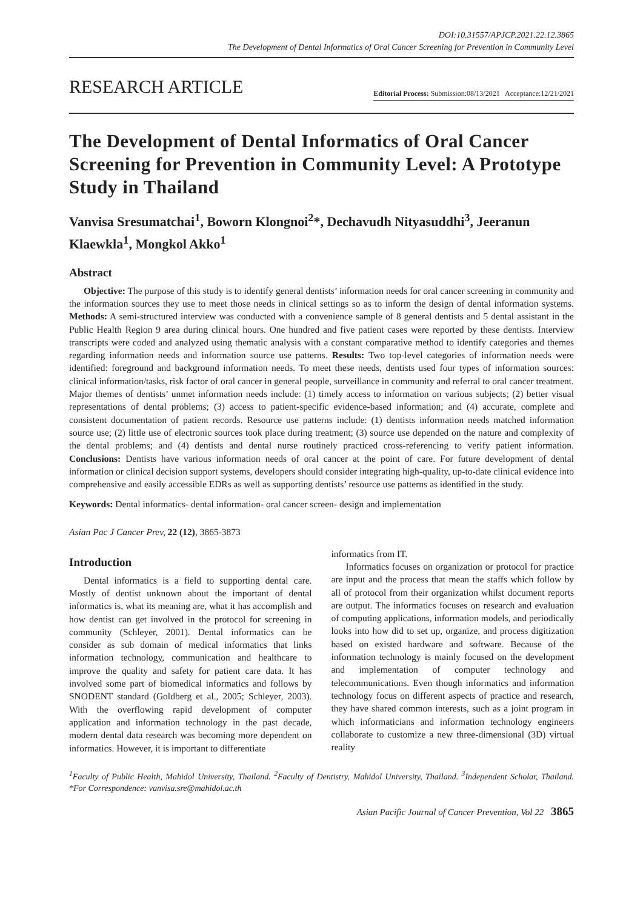DOI:10.31557/APJCP.2021.22.12.3865
The Development of Dental Informatics of Oral Cancer Screening for Prevention in Community Level
RESEARCH ARTICLE
Editorial Process: Submission:08/13/2021 Acceptance:12/21/2021
The Development of Dental Informatics of Oral Cancer Screening for Prevention in Community Level: A Prototype Study in Thailand
Vanvisa Sresumatchai<sup>1</sup>, Boworn Klongnoi<sup>2</sup>*, Dechavudh Nityasuddhi<sup>3</sup>, Jeeranun Klaewkla<sup>1</sup>, Mongkol Akko<sup>1</sup>
Abstract
Objective: The purpose of this study is to identify general dentists’ information needs for oral cancer screening in community and the information sources they use to meet those needs in clinical settings so as to inform the design of dental information systems. Methods: A semi-structured interview was conducted with a convenience sample of 8 general dentists and 5 dental assistant in the Public Health Region 9 area during clinical hours. One hundred and five patient cases were reported by these dentists. Interview transcripts were coded and analyzed using thematic analysis with a constant comparative method to identify categories and themes regarding information needs and information source use patterns. Results: Two top-level categories of information needs were identified: foreground and background information needs. To meet these needs, dentists used four types of information sources: clinical information/tasks, risk factor of oral cancer in general people, surveillance in community and referral to oral cancer treatment. Major themes of dentists’ unmet information needs include: (1) timely access to information on various subjects; (2) better visual representations of dental problems; (3) access to patient-specific evidence-based information; and (4) accurate, complete and consistent documentation of patient records. Resource use patterns include: (1) dentists information needs matched information source use; (2) little use of electronic sources took place during treatment; (3) source use depended on the nature and complexity of the dental problems; and (4) dentists and dental nurse routinely practiced cross-referencing to verify patient information. Conclusions: Dentists have various information needs of oral cancer at the point of care. For future development of dental information or clinical decision support systems, developers should consider integrating high-quality, up-to-date clinical evidence into comprehensive and easily accessible EDRs as well as supporting dentists’ resource use patterns as identified in the study.
Keywords: Dental informatics- dental information- oral cancer screen- design and implementation
Asian Pac J Cancer Prev, 22 (12), 3865-3873
Introduction
Dental informatics is a field to supporting dental care. Mostly of dentist unknown about the important of dental informatics is, what its meaning are, what it has accomplish and how dentist can get involved in the protocol for screening in community (Schleyer, 2001). Dental informatics can be consider as sub domain of medical informatics that links information technology, communication and healthcare to improve the quality and safety for patient care data. It has involved some part of biomedical informatics and follows by SNODENT standard (Goldberg et al., 2005; Schleyer, 2003). With the overflowing rapid development of computer application and information technology in the past decade, modern dental data research was becoming more dependent on informatics. However, it is important to differentiate
informatics from IT.
Informatics focuses on organization or protocol for practice are input and the process that mean the staffs which follow by all of protocol from their organization whilst document reports are output. The informatics focuses on research and evaluation of computing applications, information models, and periodically looks into how did to set up, organize, and process digitization based on existed hardware and software. Because of the information technology is mainly focused on the development and implementation of computer technology and telecommunications. Even though informatics and information technology focus on different aspects of practice and research, they have shared common interests, such as a joint program in which informaticians and information technology engineers collaborate to customize a new three-dimensional (3D) virtual reality
<sup>1</sup> Faculty of Public Health, Mahidol University, Thailand. <sup>2</sup>Faculty of Dentistry, Mahidol University, Thailand. <sup>3</sup>Independent Scholar, Thailand. *For Correspondence: vanvisa.sre@mahidol.ac.th
Asian Pacific Journal of Cancer Prevention, Vol 22 3865